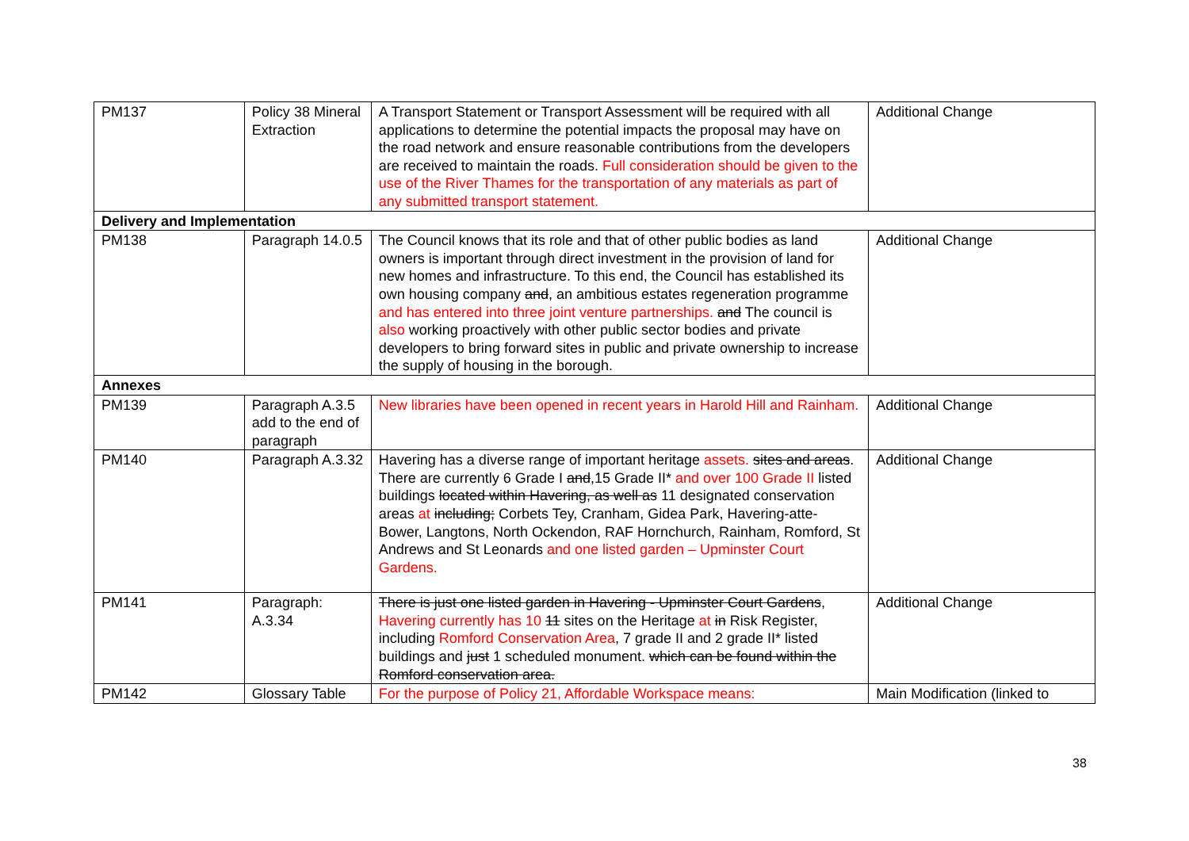| PM137 | Policy 38 Mineral Extraction | A Transport Statement or Transport Assessment will be required with all applications to determine the potential impacts the proposal may have on the road network and ensure reasonable contributions from the developers are received to maintain the roads. Full consideration should be given to the use of the River Thames for the transportation of any materials as part of any submitted transport statement. | Additional Change |
| Delivery and Implementation | | | |
| PM138 | Paragraph 14.0.5 | The Council knows that its role and that of other public bodies as land owners is important through direct investment in the provision of land for new homes and infrastructure. To this end, the Council has established its own housing company and , an ambitious estates regeneration programme and has entered into three joint venture partnerships. and The council is also working proactively with other public sector bodies and private developers to bring forward sites in public and private ownership to increase the supply of housing in the borough. | Additional Change |
| Annexes | | | |
| PM139 | Paragraph A.3.5 add to the end of paragraph | New libraries have been opened in recent years in Harold Hill and Rainham. | Additional Change |
| PM140 | Paragraph A.3.32 | Havering has a diverse range of important heritage assets. sites and areas . There are currently 6 Grade I and ,15 Grade II* and over 100 Grade II listed buildings located within Havering, as well as 11 designated conservation areas at including; Corbets Tey, Cranham, Gidea Park, Havering-atte-Bower, Langtons, North Ockendon, RAF Hornchurch, Rainham, Romford, St Andrews and St Leonards and one listed garden – Upminster Court Gardens. | Additional Change |
| PM141 | Paragraph: A.3.34 | There is just one listed garden in Havering - Upminster Court Gardens , Havering currently has 10 11 sites on the Heritage at in Risk Register, including Romford Conservation Area , 7 grade II and 2 grade II* listed buildings and just 1 scheduled monument. which can be found within the Romford conservation area. | Additional Change |
| PM142 | Glossary Table | For the purpose of Policy 21, Affordable Workspace means: | Main Modification (linked to |
38